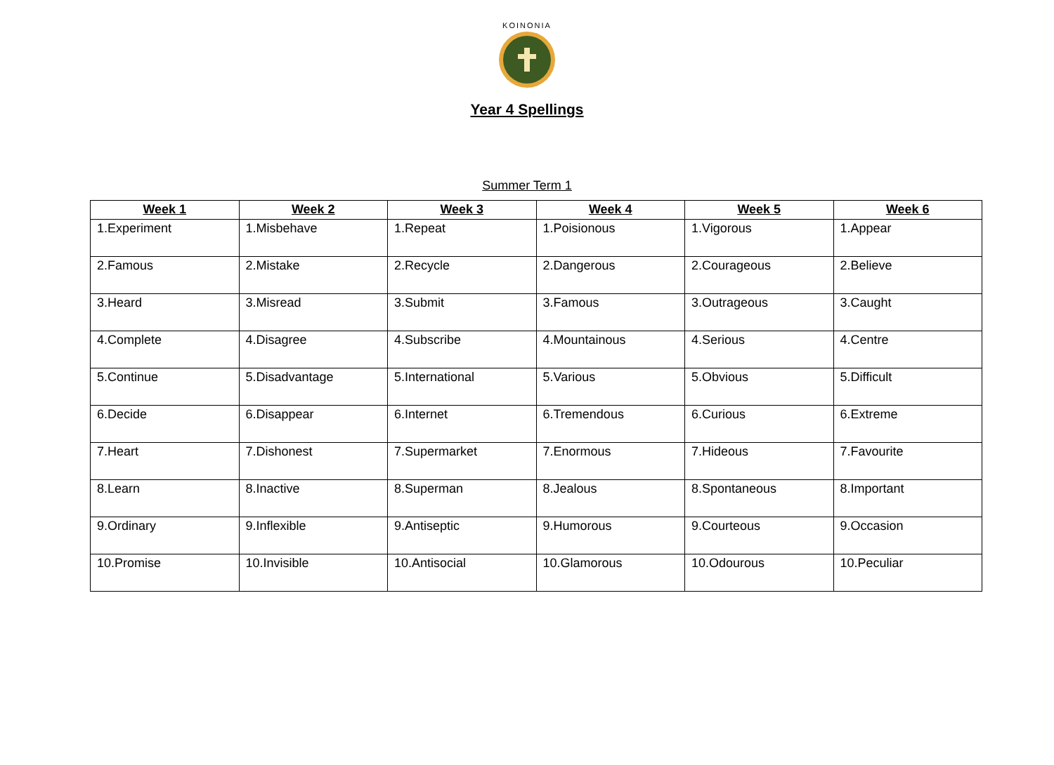KOINONIA
Year 4 Spellings
Summer Term 1
| Week 1 | Week 2 | Week 3 | Week 4 | Week 5 | Week 6 |
| --- | --- | --- | --- | --- | --- |
| 1.Experiment | 1.Misbehave | 1.Repeat | 1.Poisionous | 1.Vigorous | 1.Appear |
| 2.Famous | 2.Mistake | 2.Recycle | 2.Dangerous | 2.Courageous | 2.Believe |
| 3.Heard | 3.Misread | 3.Submit | 3.Famous | 3.Outrageous | 3.Caught |
| 4.Complete | 4.Disagree | 4.Subscribe | 4.Mountainous | 4.Serious | 4.Centre |
| 5.Continue | 5.Disadvantage | 5.International | 5.Various | 5.Obvious | 5.Difficult |
| 6.Decide | 6.Disappear | 6.Internet | 6.Tremendous | 6.Curious | 6.Extreme |
| 7.Heart | 7.Dishonest | 7.Supermarket | 7.Enormous | 7.Hideous | 7.Favourite |
| 8.Learn | 8.Inactive | 8.Superman | 8.Jealous | 8.Spontaneous | 8.Important |
| 9.Ordinary | 9.Inflexible | 9.Antiseptic | 9.Humorous | 9.Courteous | 9.Occasion |
| 10.Promise | 10.Invisible | 10.Antisocial | 10.Glamorous | 10.Odourous | 10.Peculiar |